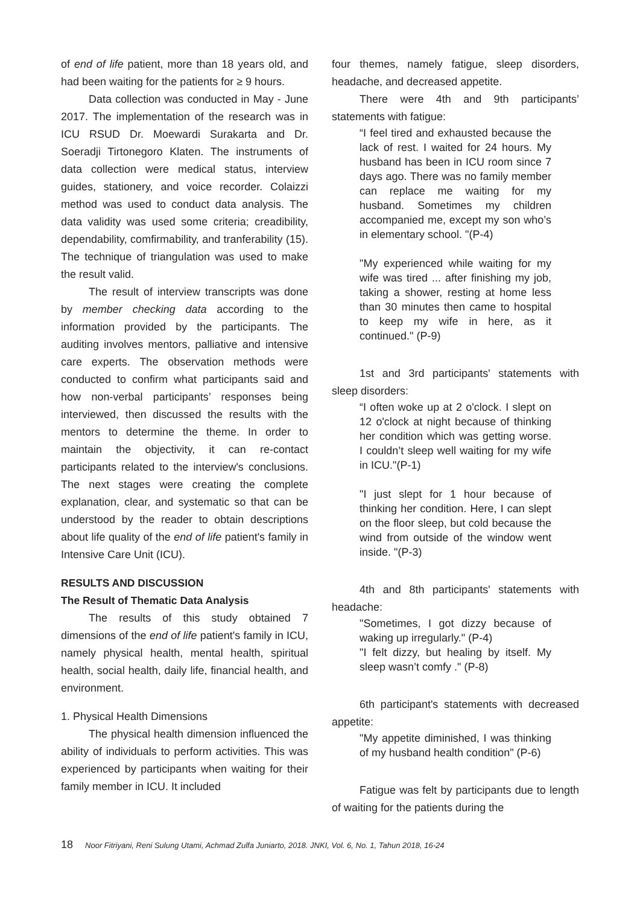of end of life patient, more than 18 years old, and had been waiting for the patients for ≥ 9 hours.
Data collection was conducted in May - June 2017. The implementation of the research was in ICU RSUD Dr. Moewardi Surakarta and Dr. Soeradji Tirtonegoro Klaten. The instruments of data collection were medical status, interview guides, stationery, and voice recorder. Colaizzi method was used to conduct data analysis. The data validity was used some criteria; creadibility, dependability, comfirmability, and tranferability (15). The technique of triangulation was used to make the result valid.
The result of interview transcripts was done by member checking data according to the information provided by the participants. The auditing involves mentors, palliative and intensive care experts. The observation methods were conducted to confirm what participants said and how non-verbal participants’ responses being interviewed, then discussed the results with the mentors to determine the theme. In order to maintain the objectivity, it can re-contact participants related to the interview's conclusions. The next stages were creating the complete explanation, clear, and systematic so that can be understood by the reader to obtain descriptions about life quality of the end of life patient's family in Intensive Care Unit (ICU).
RESULTS AND DISCUSSION
The Result of Thematic Data Analysis
The results of this study obtained 7 dimensions of the end of life patient's family in ICU, namely physical health, mental health, spiritual health, social health, daily life, financial health, and environment.
1. Physical Health Dimensions
The physical health dimension influenced the ability of individuals to perform activities. This was experienced by participants when waiting for their family member in ICU. It included
four themes, namely fatigue, sleep disorders, headache, and decreased appetite.
There were 4th and 9th participants’ statements with fatigue:
“I feel tired and exhausted because the lack of rest. I waited for 24 hours. My husband has been in ICU room since 7 days ago. There was no family member can replace me waiting for my husband. Sometimes my children accompanied me, except my son who’s in elementary school. "(P-4)
"My experienced while waiting for my wife was tired ... after finishing my job, taking a shower, resting at home less than 30 minutes then came to hospital to keep my wife in here, as it continued." (P-9)
1st and 3rd participants' statements with sleep disorders:
“I often woke up at 2 o'clock. I slept on 12 o'clock at night because of thinking her condition which was getting worse. I couldn’t sleep well waiting for my wife in ICU."(P-1)
"I just slept for 1 hour because of thinking her condition. Here, I can slept on the floor sleep, but cold because the wind from outside of the window went inside. "(P-3)
4th and 8th participants' statements with headache:
"Sometimes, I got dizzy because of waking up irregularly." (P-4)
"I felt dizzy, but healing by itself. My sleep wasn’t comfy ." (P-8)
6th participant's statements with decreased appetite:
"My appetite diminished, I was thinking of my husband health condition" (P-6)
Fatigue was felt by participants due to length of waiting for the patients during the
18 Noor Fitriyani, Reni Sulung Utami, Achmad Zulfa Juniarto, 2018. JNKI, Vol. 6, No. 1, Tahun 2018, 16-24